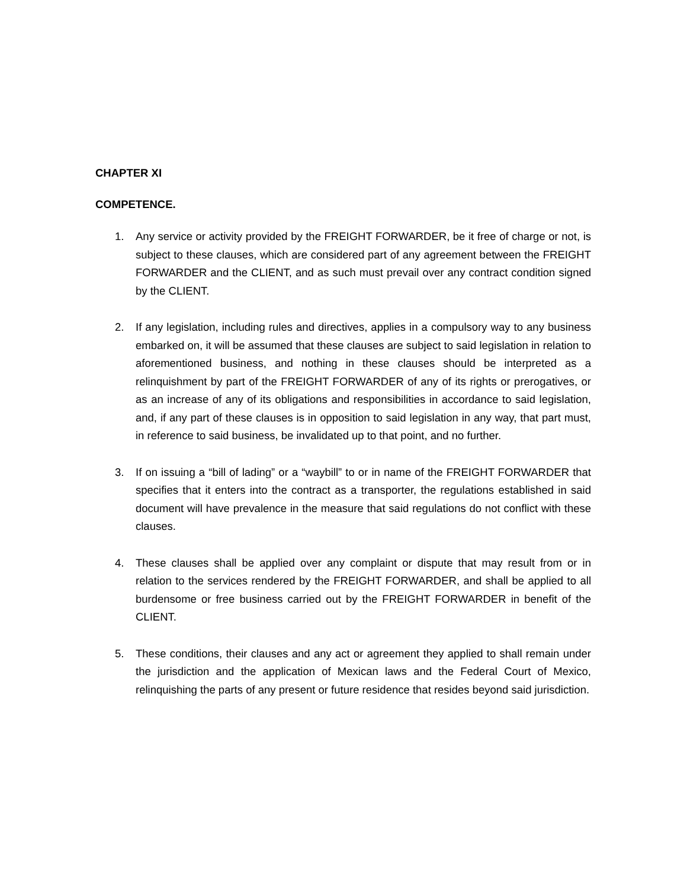CHAPTER XI
COMPETENCE.
1. Any service or activity provided by the FREIGHT FORWARDER, be it free of charge or not, is subject to these clauses, which are considered part of any agreement between the FREIGHT FORWARDER and the CLIENT, and as such must prevail over any contract condition signed by the CLIENT.
2. If any legislation, including rules and directives, applies in a compulsory way to any business embarked on, it will be assumed that these clauses are subject to said legislation in relation to aforementioned business, and nothing in these clauses should be interpreted as a relinquishment by part of the FREIGHT FORWARDER of any of its rights or prerogatives, or as an increase of any of its obligations and responsibilities in accordance to said legislation, and, if any part of these clauses is in opposition to said legislation in any way, that part must, in reference to said business, be invalidated up to that point, and no further.
3. If on issuing a “bill of lading” or a “waybill” to or in name of the FREIGHT FORWARDER that specifies that it enters into the contract as a transporter, the regulations established in said document will have prevalence in the measure that said regulations do not conflict with these clauses.
4. These clauses shall be applied over any complaint or dispute that may result from or in relation to the services rendered by the FREIGHT FORWARDER, and shall be applied to all burdensome or free business carried out by the FREIGHT FORWARDER in benefit of the CLIENT.
5. These conditions, their clauses and any act or agreement they applied to shall remain under the jurisdiction and the application of Mexican laws and the Federal Court of Mexico, relinquishing the parts of any present or future residence that resides beyond said jurisdiction.